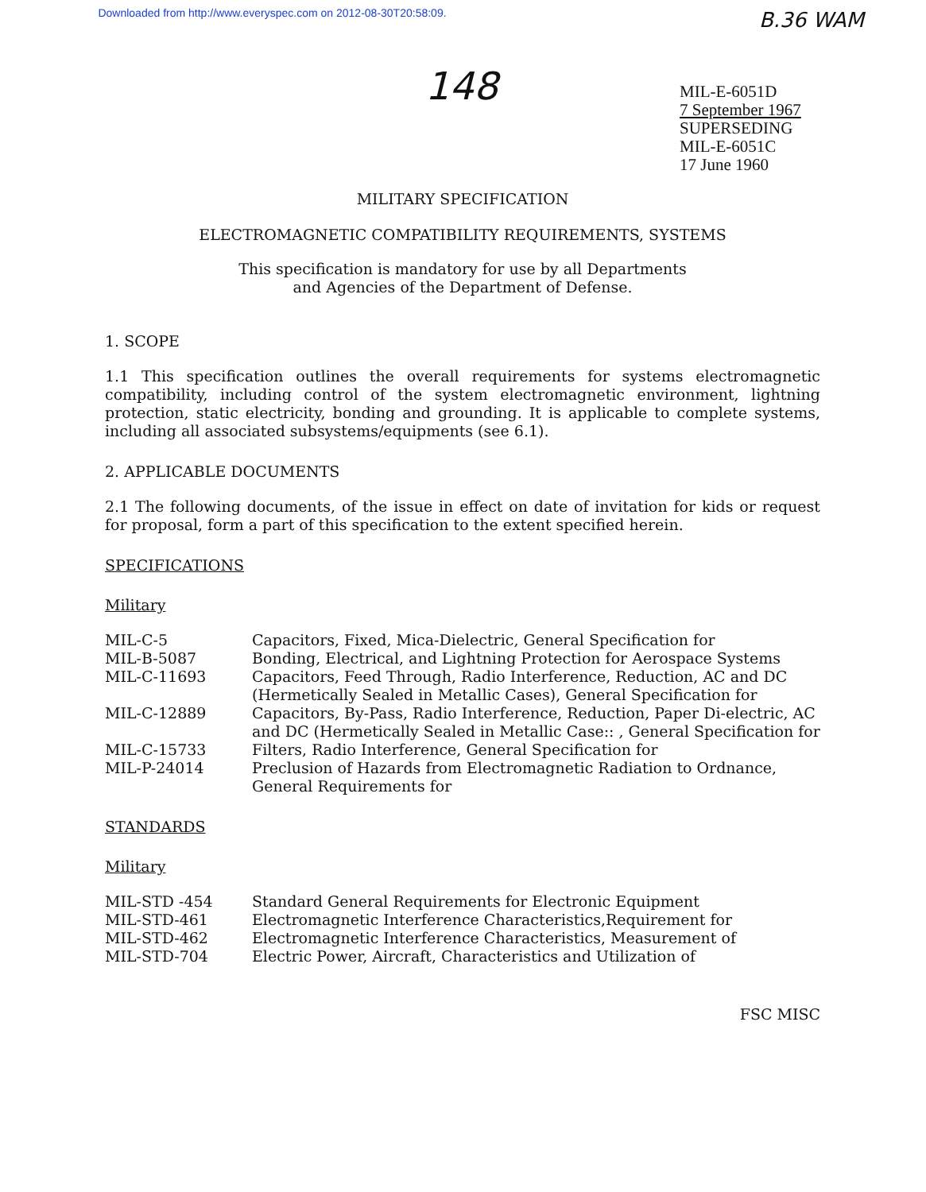Downloaded from http://www.everyspec.com on 2012-08-30T20:58:09.
B.36 WAM
148
MIL-E-6051D
7 September 1967
SUPERSEDING
MIL-E-6051C
17 June 1960
MILITARY SPECIFICATION
ELECTROMAGNETIC COMPATIBILITY REQUIREMENTS, SYSTEMS
This specification is mandatory for use by all Departments
and Agencies of the Department of Defense.
1. SCOPE
1.1 This specification outlines the overall requirements for systems electromagnetic compatibility, including control of the system electromagnetic environment, lightning protection, static electricity, bonding and grounding. It is applicable to complete systems, including all associated subsystems/equipments (see 6.1).
2. APPLICABLE DOCUMENTS
2.1 The following documents, of the issue in effect on date of invitation for kids or request for proposal, form a part of this specification to the extent specified herein.
SPECIFICATIONS
Military
| MIL-C-5 | Capacitors, Fixed, Mica-Dielectric, General Specification for |
| MIL-B-5087 | Bonding, Electrical, and Lightning Protection for Aerospace Systems |
| MIL-C-11693 | Capacitors, Feed Through, Radio Interference, Reduction, AC and DC (Hermetically Sealed in Metallic Cases), General Specification for |
| MIL-C-12889 | Capacitors, By-Pass, Radio Interference, Reduction, Paper Di-electric, AC and DC (Hermetically Sealed in Metallic Case:: , General Specification for |
| MIL-C-15733 | Filters, Radio Interference, General Specification for |
| MIL-P-24014 | Preclusion of Hazards from Electromagnetic Radiation to Ordnance, General Requirements for |
STANDARDS
Military
| MIL-STD -454 | Standard General Requirements for Electronic Equipment |
| MIL-STD-461 | Electromagnetic Interference Characteristics,Requirement for |
| MIL-STD-462 | Electromagnetic Interference Characteristics, Measurement of |
| MIL-STD-704 | Electric Power, Aircraft, Characteristics and Utilization of |
FSC MISC